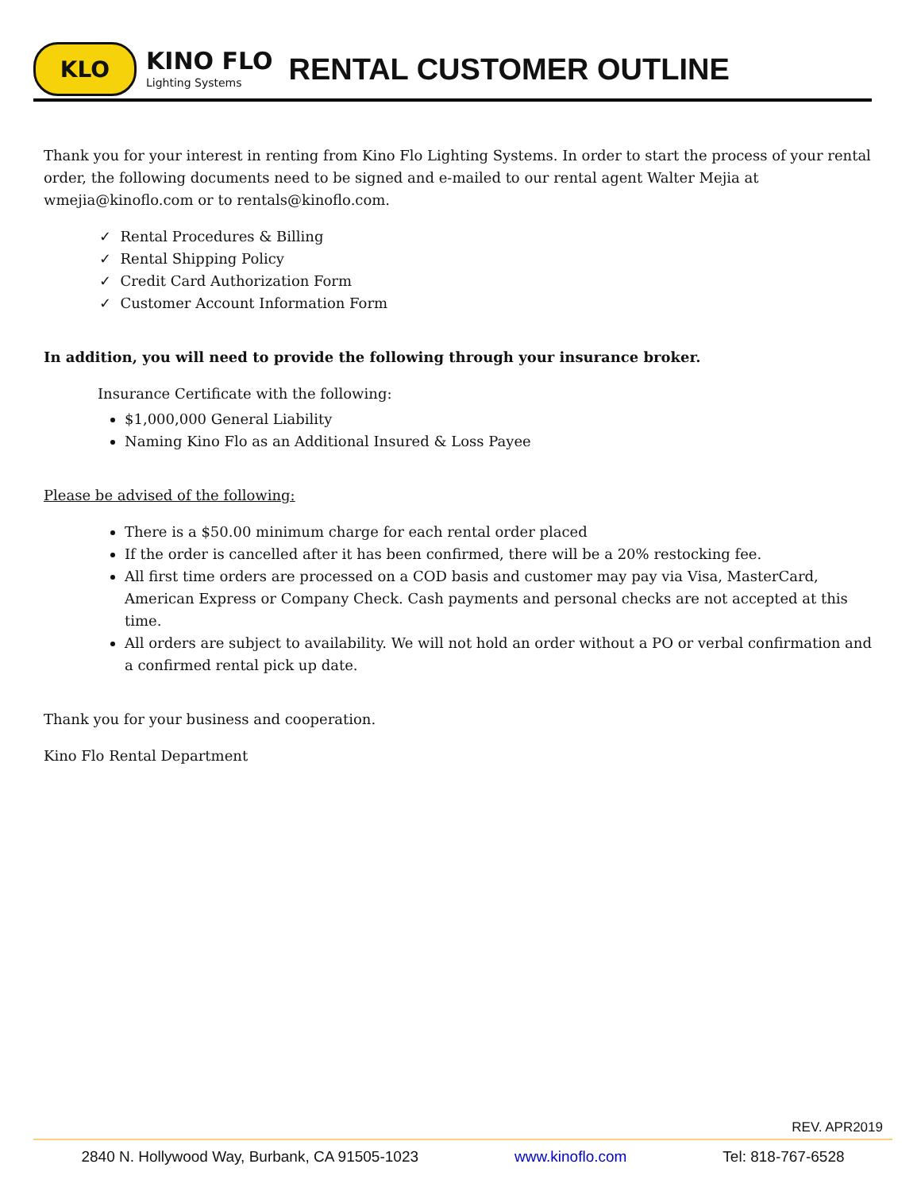KLO
KINO FLO
Lighting Systems
RENTAL CUSTOMER OUTLINE
Thank you for your interest in renting from Kino Flo Lighting Systems. In order to start the process of your rental order, the following documents need to be signed and e-mailed to our rental agent Walter Mejia at wmejia@kinoflo.com or to rentals@kinoflo.com.
✓ Rental Procedures & Billing
✓ Rental Shipping Policy
✓ Credit Card Authorization Form
✓ Customer Account Information Form
In addition, you will need to provide the following through your insurance broker.
Insurance Certificate with the following:
$1,000,000 General Liability
Naming Kino Flo as an Additional Insured & Loss Payee
Please be advised of the following:
There is a $50.00 minimum charge for each rental order placed
If the order is cancelled after it has been confirmed, there will be a 20% restocking fee.
All first time orders are processed on a COD basis and customer may pay via Visa, MasterCard, American Express or Company Check. Cash payments and personal checks are not accepted at this time.
All orders are subject to availability. We will not hold an order without a PO or verbal confirmation and a confirmed rental pick up date.
Thank you for your business and cooperation.
Kino Flo Rental Department
REV. APR2019
2840 N. Hollywood Way, Burbank, CA 91505-1023 www.kinoflo.com Tel: 818-767-6528